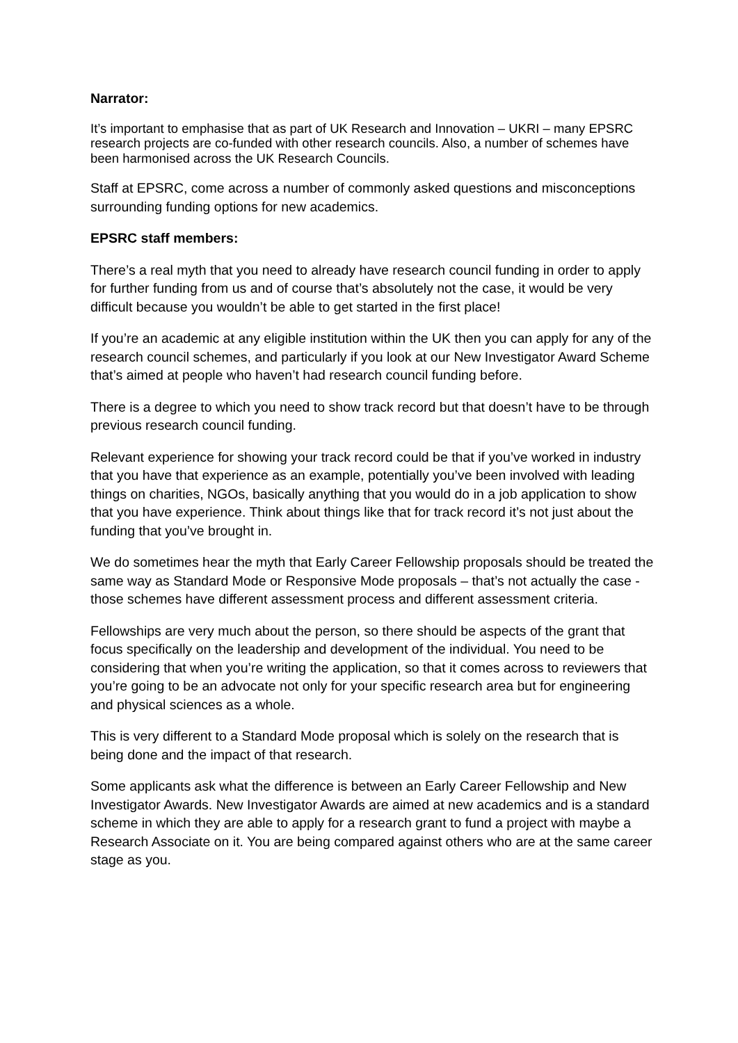Narrator:
It’s important to emphasise that as part of UK Research and Innovation – UKRI – many EPSRC research projects are co-funded with other research councils. Also, a number of schemes have been harmonised across the UK Research Councils.
Staff at EPSRC, come across a number of commonly asked questions and misconceptions surrounding funding options for new academics.
EPSRC staff members:
There’s a real myth that you need to already have research council funding in order to apply for further funding from us and of course that’s absolutely not the case, it would be very difficult because you wouldn’t be able to get started in the first place!
If you’re an academic at any eligible institution within the UK then you can apply for any of the research council schemes, and particularly if you look at our New Investigator Award Scheme that’s aimed at people who haven’t had research council funding before.
There is a degree to which you need to show track record but that doesn’t have to be through previous research council funding.
Relevant experience for showing your track record could be that if you’ve worked in industry that you have that experience as an example, potentially you’ve been involved with leading things on charities, NGOs, basically anything that you would do in a job application to show that you have experience. Think about things like that for track record it’s not just about the funding that you’ve brought in.
We do sometimes hear the myth that Early Career Fellowship proposals should be treated the same way as Standard Mode or Responsive Mode proposals – that’s not actually the case - those schemes have different assessment process and different assessment criteria.
Fellowships are very much about the person, so there should be aspects of the grant that focus specifically on the leadership and development of the individual. You need to be considering that when you’re writing the application, so that it comes across to reviewers that you’re going to be an advocate not only for your specific research area but for engineering and physical sciences as a whole.
This is very different to a Standard Mode proposal which is solely on the research that is being done and the impact of that research.
Some applicants ask what the difference is between an Early Career Fellowship and New Investigator Awards. New Investigator Awards are aimed at new academics and is a standard scheme in which they are able to apply for a research grant to fund a project with maybe a Research Associate on it. You are being compared against others who are at the same career stage as you.